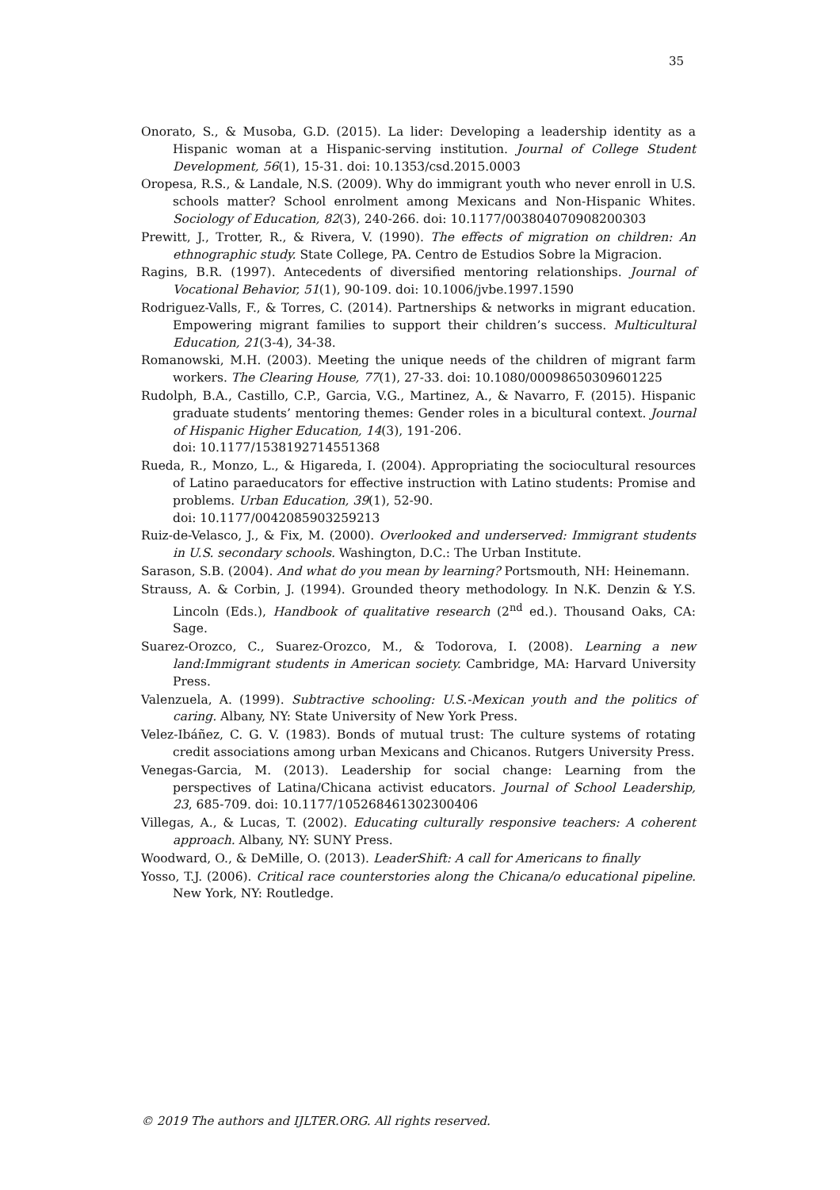35
Onorato, S., & Musoba, G.D. (2015). La lider: Developing a leadership identity as a Hispanic woman at a Hispanic-serving institution. Journal of College Student Development, 56(1), 15-31. doi: 10.1353/csd.2015.0003
Oropesa, R.S., & Landale, N.S. (2009). Why do immigrant youth who never enroll in U.S. schools matter? School enrolment among Mexicans and Non-Hispanic Whites. Sociology of Education, 82(3), 240-266. doi: 10.1177/003804070908200303
Prewitt, J., Trotter, R., & Rivera, V. (1990). The effects of migration on children: An ethnographic study. State College, PA. Centro de Estudios Sobre la Migracion.
Ragins, B.R. (1997). Antecedents of diversified mentoring relationships. Journal of Vocational Behavior, 51(1), 90-109. doi: 10.1006/jvbe.1997.1590
Rodriguez-Valls, F., & Torres, C. (2014). Partnerships & networks in migrant education. Empowering migrant families to support their children’s success. Multicultural Education, 21(3-4), 34-38.
Romanowski, M.H. (2003). Meeting the unique needs of the children of migrant farm workers. The Clearing House, 77(1), 27-33. doi: 10.1080/00098650309601225
Rudolph, B.A., Castillo, C.P., Garcia, V.G., Martinez, A., & Navarro, F. (2015). Hispanic graduate students’ mentoring themes: Gender roles in a bicultural context. Journal of Hispanic Higher Education, 14(3), 191-206.
doi: 10.1177/1538192714551368
Rueda, R., Monzo, L., & Higareda, I. (2004). Appropriating the sociocultural resources of Latino paraeducators for effective instruction with Latino students: Promise and problems. Urban Education, 39(1), 52-90.
doi: 10.1177/0042085903259213
Ruiz-de-Velasco, J., & Fix, M. (2000). Overlooked and underserved: Immigrant students in U.S. secondary schools. Washington, D.C.: The Urban Institute.
Sarason, S.B. (2004). And what do you mean by learning? Portsmouth, NH: Heinemann.
Strauss, A. & Corbin, J. (1994). Grounded theory methodology. In N.K. Denzin & Y.S. Lincoln (Eds.), Handbook of qualitative research (2<sup>nd</sup> ed.). Thousand Oaks, CA: Sage.
Suarez-Orozco, C., Suarez-Orozco, M., & Todorova, I. (2008). Learning a new land:Immigrant students in American society. Cambridge, MA: Harvard University Press.
Valenzuela, A. (1999). Subtractive schooling: U.S.-Mexican youth and the politics of caring. Albany, NY: State University of New York Press.
Velez-Ibáñez, C. G. V. (1983). Bonds of mutual trust: The culture systems of rotating credit associations among urban Mexicans and Chicanos. Rutgers University Press.
Venegas-Garcia, M. (2013). Leadership for social change: Learning from the perspectives of Latina/Chicana activist educators. Journal of School Leadership, 23, 685-709. doi: 10.1177/105268461302300406
Villegas, A., & Lucas, T. (2002). Educating culturally responsive teachers: A coherent approach. Albany, NY: SUNY Press.
Woodward, O., & DeMille, O. (2013). LeaderShift: A call for Americans to finally
Yosso, T.J. (2006). Critical race counterstories along the Chicana/o educational pipeline. New York, NY: Routledge.
© 2019 The authors and IJLTER.ORG. All rights reserved.